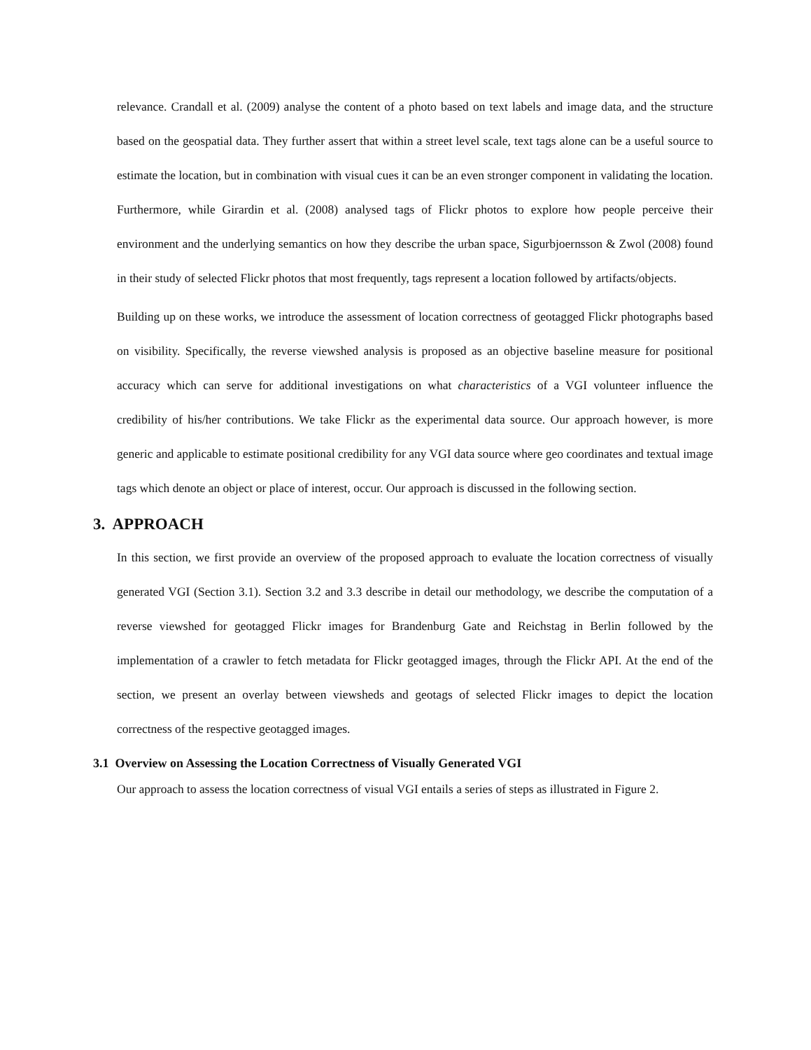relevance. Crandall et al. (2009) analyse the content of a photo based on text labels and image data, and the structure based on the geospatial data. They further assert that within a street level scale, text tags alone can be a useful source to estimate the location, but in combination with visual cues it can be an even stronger component in validating the location. Furthermore, while Girardin et al. (2008) analysed tags of Flickr photos to explore how people perceive their environment and the underlying semantics on how they describe the urban space, Sigurbjoernsson & Zwol (2008) found in their study of selected Flickr photos that most frequently, tags represent a location followed by artifacts/objects.
Building up on these works, we introduce the assessment of location correctness of geotagged Flickr photographs based on visibility. Specifically, the reverse viewshed analysis is proposed as an objective baseline measure for positional accuracy which can serve for additional investigations on what characteristics of a VGI volunteer influence the credibility of his/her contributions. We take Flickr as the experimental data source. Our approach however, is more generic and applicable to estimate positional credibility for any VGI data source where geo coordinates and textual image tags which denote an object or place of interest, occur. Our approach is discussed in the following section.
3. APPROACH
In this section, we first provide an overview of the proposed approach to evaluate the location correctness of visually generated VGI (Section 3.1). Section 3.2 and 3.3 describe in detail our methodology, we describe the computation of a reverse viewshed for geotagged Flickr images for Brandenburg Gate and Reichstag in Berlin followed by the implementation of a crawler to fetch metadata for Flickr geotagged images, through the Flickr API. At the end of the section, we present an overlay between viewsheds and geotags of selected Flickr images to depict the location correctness of the respective geotagged images.
3.1 Overview on Assessing the Location Correctness of Visually Generated VGI
Our approach to assess the location correctness of visual VGI entails a series of steps as illustrated in Figure 2.